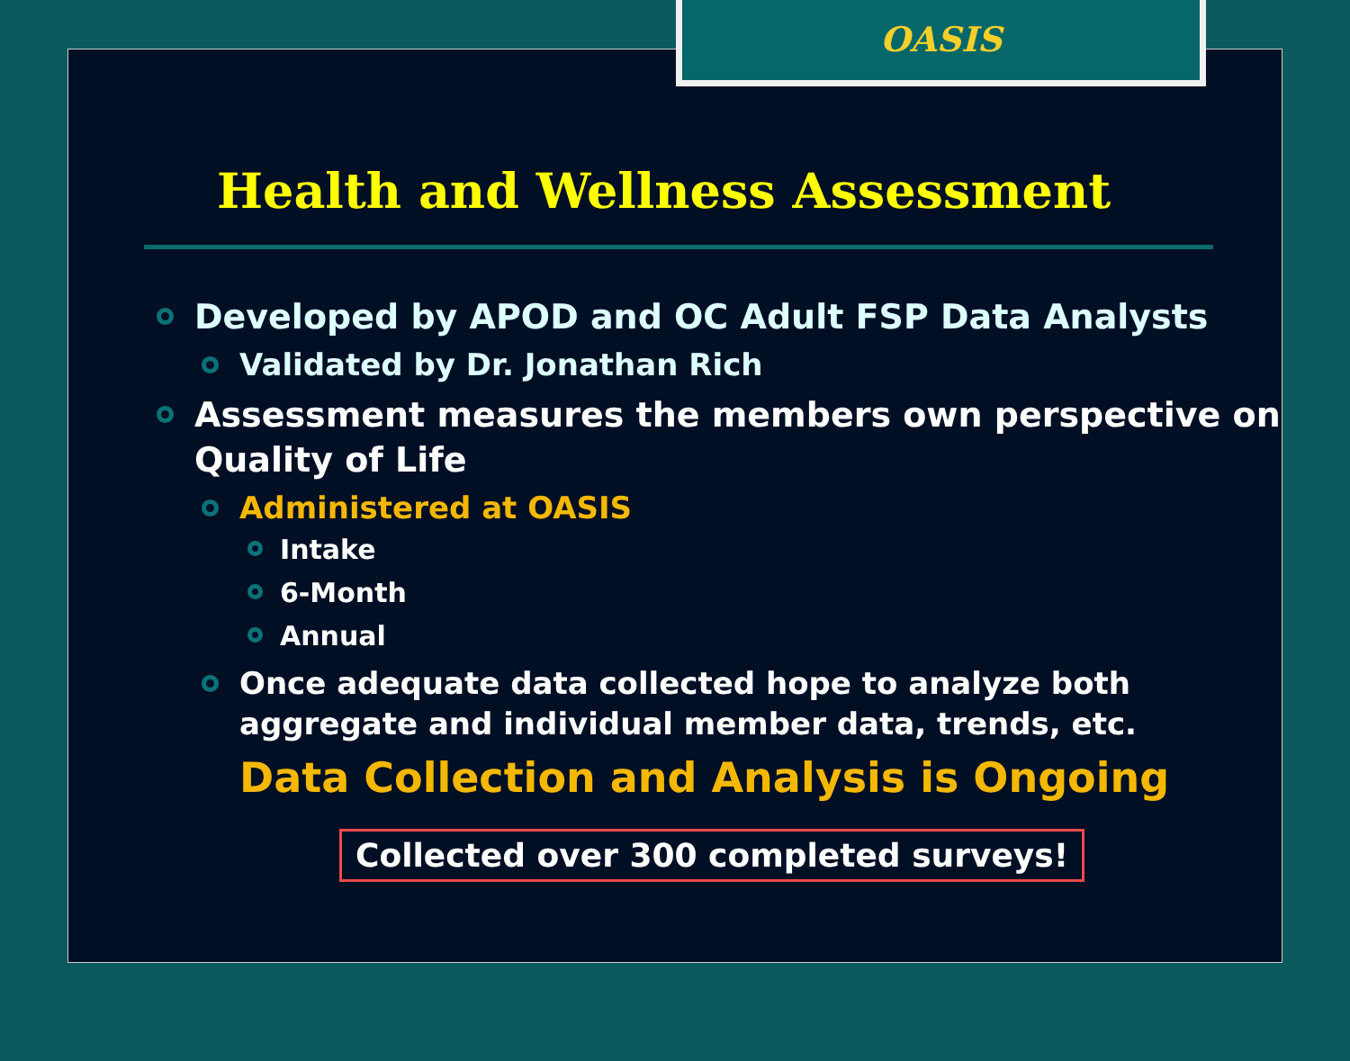OASIS
Health and Wellness Assessment
Developed by APOD and OC Adult FSP Data Analysts
Validated by Dr. Jonathan Rich
Assessment measures the members own perspective on Quality of Life
Administered at OASIS
Intake
6-Month
Annual
Once adequate data collected hope to analyze both aggregate and individual member data, trends, etc.
Data Collection and Analysis is Ongoing
Collected over 300 completed surveys!